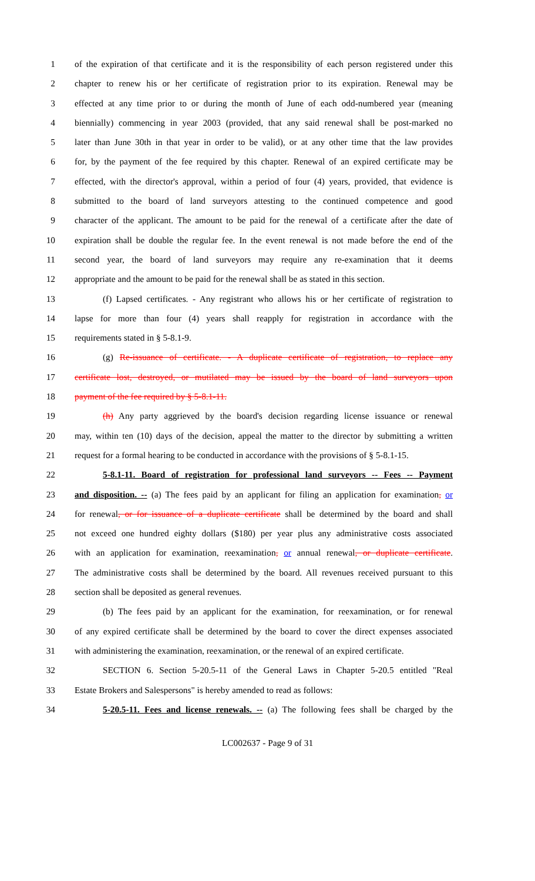1 of the expiration of that certificate and it is the responsibility of each person registered under this
2 chapter to renew his or her certificate of registration prior to its expiration. Renewal may be
3 effected at any time prior to or during the month of June of each odd-numbered year (meaning
4 biennially) commencing in year 2003 (provided, that any said renewal shall be post-marked no
5 later than June 30th in that year in order to be valid), or at any other time that the law provides
6 for, by the payment of the fee required by this chapter. Renewal of an expired certificate may be
7 effected, with the director's approval, within a period of four (4) years, provided, that evidence is
8 submitted to the board of land surveyors attesting to the continued competence and good
9 character of the applicant. The amount to be paid for the renewal of a certificate after the date of
10 expiration shall be double the regular fee. In the event renewal is not made before the end of the
11 second year, the board of land surveyors may require any re-examination that it deems
12 appropriate and the amount to be paid for the renewal shall be as stated in this section.
13 (f) Lapsed certificates. - Any registrant who allows his or her certificate of registration to
14 lapse for more than four (4) years shall reapply for registration in accordance with the
15 requirements stated in § 5-8.1-9.
16 (g) Re-issuance of certificate. - A duplicate certificate of registration, to replace any
17 certificate lost, destroyed, or mutilated may be issued by the board of land surveyors upon
18 payment of the fee required by § 5-8.1-11.
19 (h) Any party aggrieved by the board's decision regarding license issuance or renewal
20 may, within ten (10) days of the decision, appeal the matter to the director by submitting a written
21 request for a formal hearing to be conducted in accordance with the provisions of § 5-8.1-15.
22 5-8.1-11. Board of registration for professional land surveyors -- Fees -- Payment
23 and disposition. -- (a) The fees paid by an applicant for filing an application for examination, or
24 for renewal, or for issuance of a duplicate certificate shall be determined by the board and shall
25 not exceed one hundred eighty dollars ($180) per year plus any administrative costs associated
26 with an application for examination, reexamination, or annual renewal, or duplicate certificate.
27 The administrative costs shall be determined by the board. All revenues received pursuant to this
28 section shall be deposited as general revenues.
29 (b) The fees paid by an applicant for the examination, for reexamination, or for renewal
30 of any expired certificate shall be determined by the board to cover the direct expenses associated
31 with administering the examination, reexamination, or the renewal of an expired certificate.
32 SECTION 6. Section 5-20.5-11 of the General Laws in Chapter 5-20.5 entitled "Real
33 Estate Brokers and Salespersons" is hereby amended to read as follows:
34 5-20.5-11. Fees and license renewals. -- (a) The following fees shall be charged by the
LC002637 - Page 9 of 31